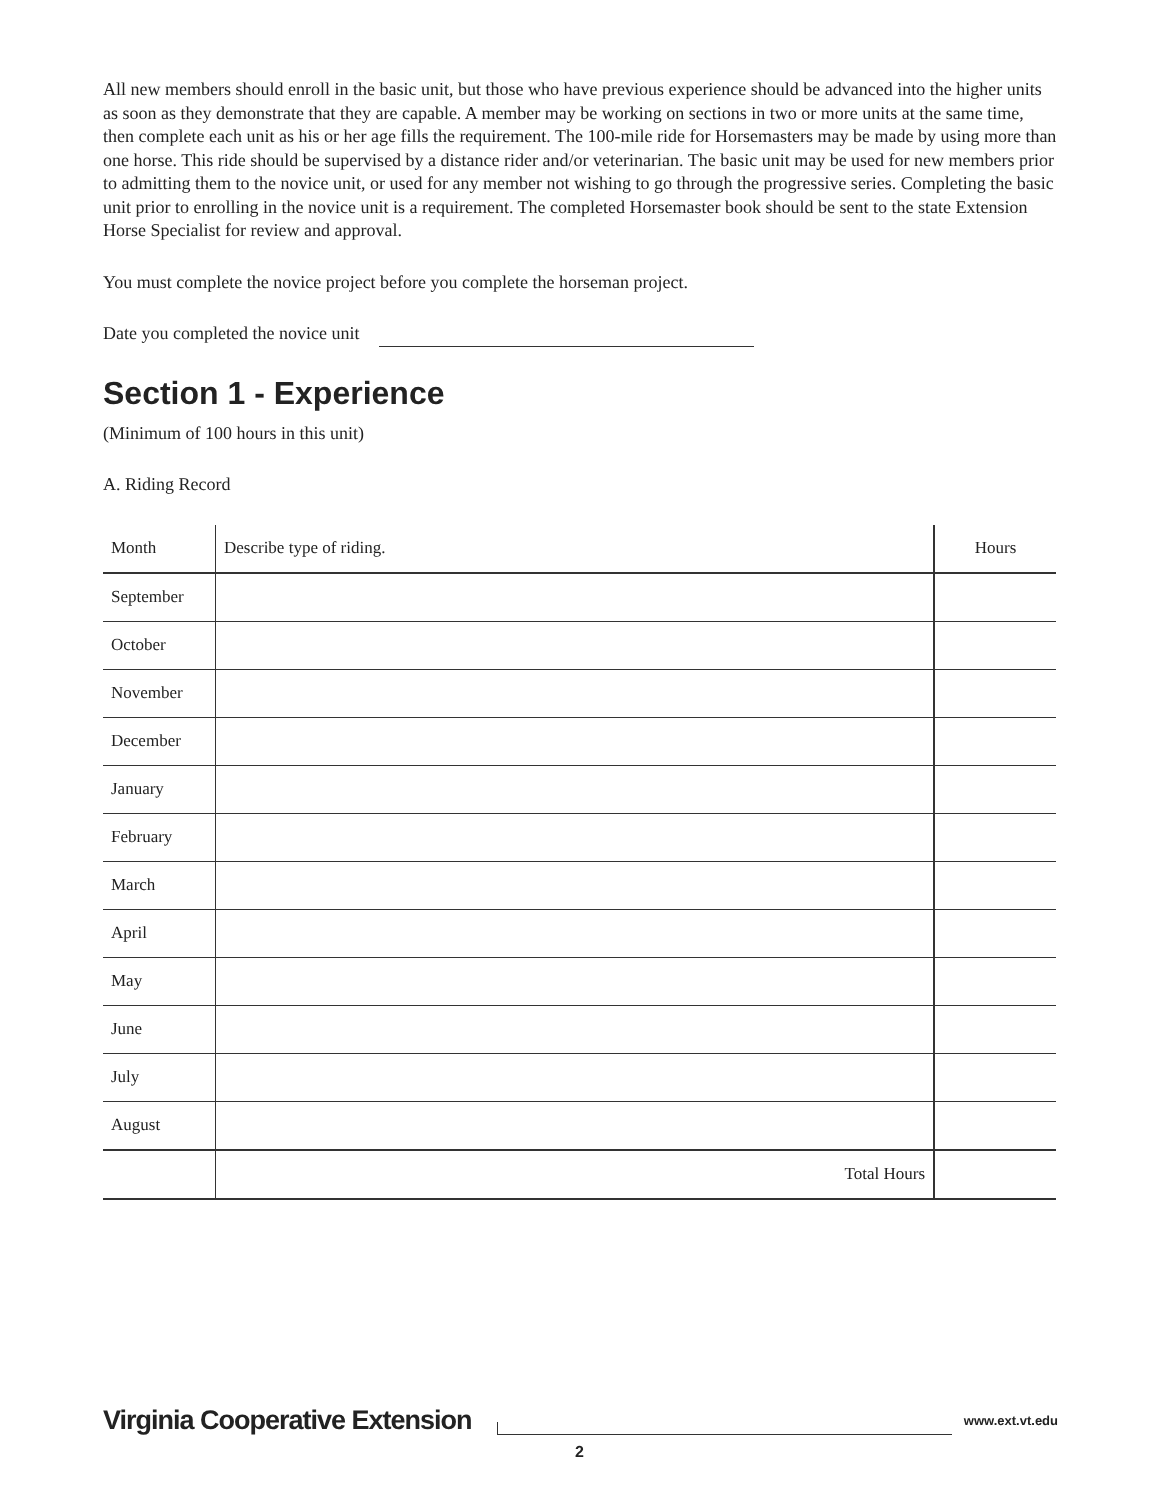All new members should enroll in the basic unit, but those who have previous experience should be advanced into the higher units as soon as they demonstrate that they are capable. A member may be working on sections in two or more units at the same time, then complete each unit as his or her age fills the requirement. The 100-mile ride for Horsemasters may be made by using more than one horse. This ride should be supervised by a distance rider and/or veterinarian. The basic unit may be used for new members prior to admitting them to the novice unit, or used for any member not wishing to go through the progressive series. Completing the basic unit prior to enrolling in the novice unit is a requirement. The completed Horsemaster book should be sent to the state Extension Horse Specialist for review and approval.
You must complete the novice project before you complete the horseman project.
Date you completed the novice unit
Section 1 - Experience
(Minimum of 100 hours in this unit)
A. Riding Record
| Month | Describe type of riding. | Hours |
| --- | --- | --- |
| September | | |
| October | | |
| November | | |
| December | | |
| January | | |
| February | | |
| March | | |
| April | | |
| May | | |
| June | | |
| July | | |
| August | | |
| | Total Hours | |
Virginia Cooperative Extension www.ext.vt.edu
2